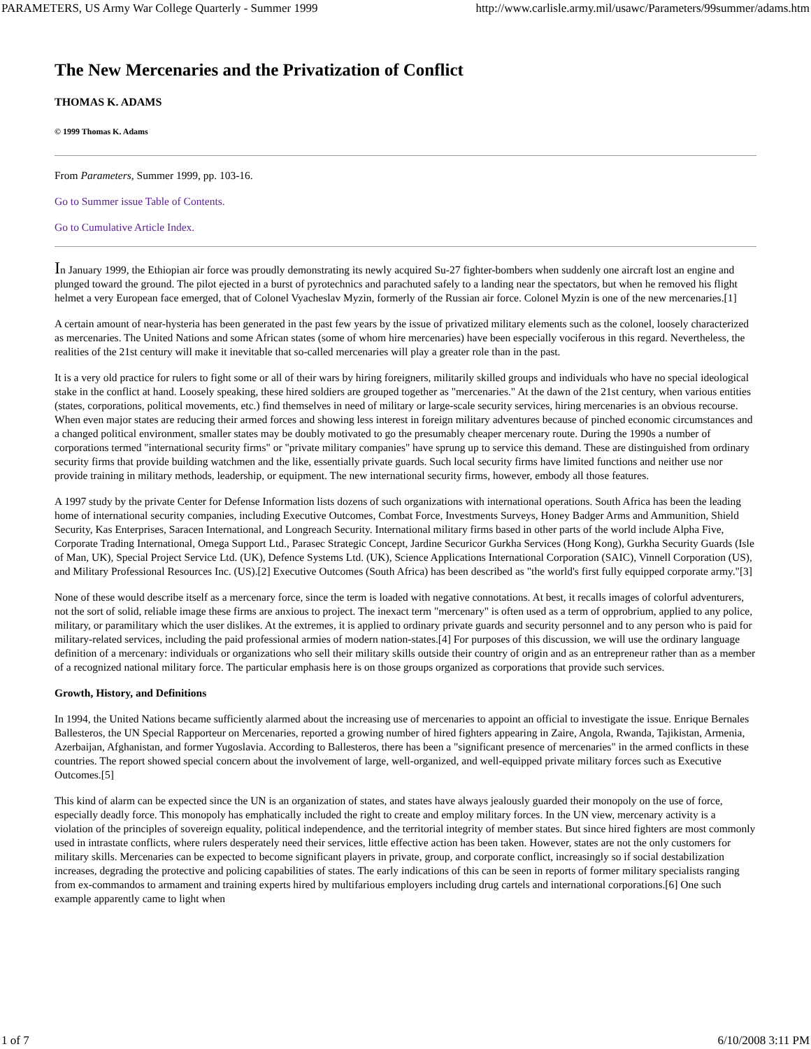PARAMETERS, US Army War College Quarterly - Summer 1999 http://www.carlisle.army.mil/usawc/Parameters/99summer/adams.htm
The New Mercenaries and the Privatization of Conflict
THOMAS K. ADAMS
© 1999 Thomas K. Adams
From Parameters, Summer 1999, pp. 103-16.
Go to Summer issue Table of Contents.
Go to Cumulative Article Index.
In January 1999, the Ethiopian air force was proudly demonstrating its newly acquired Su-27 fighter-bombers when suddenly one aircraft lost an engine and plunged toward the ground. The pilot ejected in a burst of pyrotechnics and parachuted safely to a landing near the spectators, but when he removed his flight helmet a very European face emerged, that of Colonel Vyacheslav Myzin, formerly of the Russian air force. Colonel Myzin is one of the new mercenaries.[1]
A certain amount of near-hysteria has been generated in the past few years by the issue of privatized military elements such as the colonel, loosely characterized as mercenaries. The United Nations and some African states (some of whom hire mercenaries) have been especially vociferous in this regard. Nevertheless, the realities of the 21st century will make it inevitable that so-called mercenaries will play a greater role than in the past.
It is a very old practice for rulers to fight some or all of their wars by hiring foreigners, militarily skilled groups and individuals who have no special ideological stake in the conflict at hand. Loosely speaking, these hired soldiers are grouped together as "mercenaries." At the dawn of the 21st century, when various entities (states, corporations, political movements, etc.) find themselves in need of military or large-scale security services, hiring mercenaries is an obvious recourse. When even major states are reducing their armed forces and showing less interest in foreign military adventures because of pinched economic circumstances and a changed political environment, smaller states may be doubly motivated to go the presumably cheaper mercenary route. During the 1990s a number of corporations termed "international security firms" or "private military companies" have sprung up to service this demand. These are distinguished from ordinary security firms that provide building watchmen and the like, essentially private guards. Such local security firms have limited functions and neither use nor provide training in military methods, leadership, or equipment. The new international security firms, however, embody all those features.
A 1997 study by the private Center for Defense Information lists dozens of such organizations with international operations. South Africa has been the leading home of international security companies, including Executive Outcomes, Combat Force, Investments Surveys, Honey Badger Arms and Ammunition, Shield Security, Kas Enterprises, Saracen International, and Longreach Security. International military firms based in other parts of the world include Alpha Five, Corporate Trading International, Omega Support Ltd., Parasec Strategic Concept, Jardine Securicor Gurkha Services (Hong Kong), Gurkha Security Guards (Isle of Man, UK), Special Project Service Ltd. (UK), Defence Systems Ltd. (UK), Science Applications International Corporation (SAIC), Vinnell Corporation (US), and Military Professional Resources Inc. (US).[2] Executive Outcomes (South Africa) has been described as "the world's first fully equipped corporate army."[3]
None of these would describe itself as a mercenary force, since the term is loaded with negative connotations. At best, it recalls images of colorful adventurers, not the sort of solid, reliable image these firms are anxious to project. The inexact term "mercenary" is often used as a term of opprobrium, applied to any police, military, or paramilitary which the user dislikes. At the extremes, it is applied to ordinary private guards and security personnel and to any person who is paid for military-related services, including the paid professional armies of modern nation-states.[4] For purposes of this discussion, we will use the ordinary language definition of a mercenary: individuals or organizations who sell their military skills outside their country of origin and as an entrepreneur rather than as a member of a recognized national military force. The particular emphasis here is on those groups organized as corporations that provide such services.
Growth, History, and Definitions
In 1994, the United Nations became sufficiently alarmed about the increasing use of mercenaries to appoint an official to investigate the issue. Enrique Bernales Ballesteros, the UN Special Rapporteur on Mercenaries, reported a growing number of hired fighters appearing in Zaire, Angola, Rwanda, Tajikistan, Armenia, Azerbaijan, Afghanistan, and former Yugoslavia. According to Ballesteros, there has been a "significant presence of mercenaries" in the armed conflicts in these countries. The report showed special concern about the involvement of large, well-organized, and well-equipped private military forces such as Executive Outcomes.[5]
This kind of alarm can be expected since the UN is an organization of states, and states have always jealously guarded their monopoly on the use of force, especially deadly force. This monopoly has emphatically included the right to create and employ military forces. In the UN view, mercenary activity is a violation of the principles of sovereign equality, political independence, and the territorial integrity of member states. But since hired fighters are most commonly used in intrastate conflicts, where rulers desperately need their services, little effective action has been taken. However, states are not the only customers for military skills. Mercenaries can be expected to become significant players in private, group, and corporate conflict, increasingly so if social destabilization increases, degrading the protective and policing capabilities of states. The early indications of this can be seen in reports of former military specialists ranging from ex-commandos to armament and training experts hired by multifarious employers including drug cartels and international corporations.[6] One such example apparently came to light when
1 of 7 6/10/2008 3:11 PM